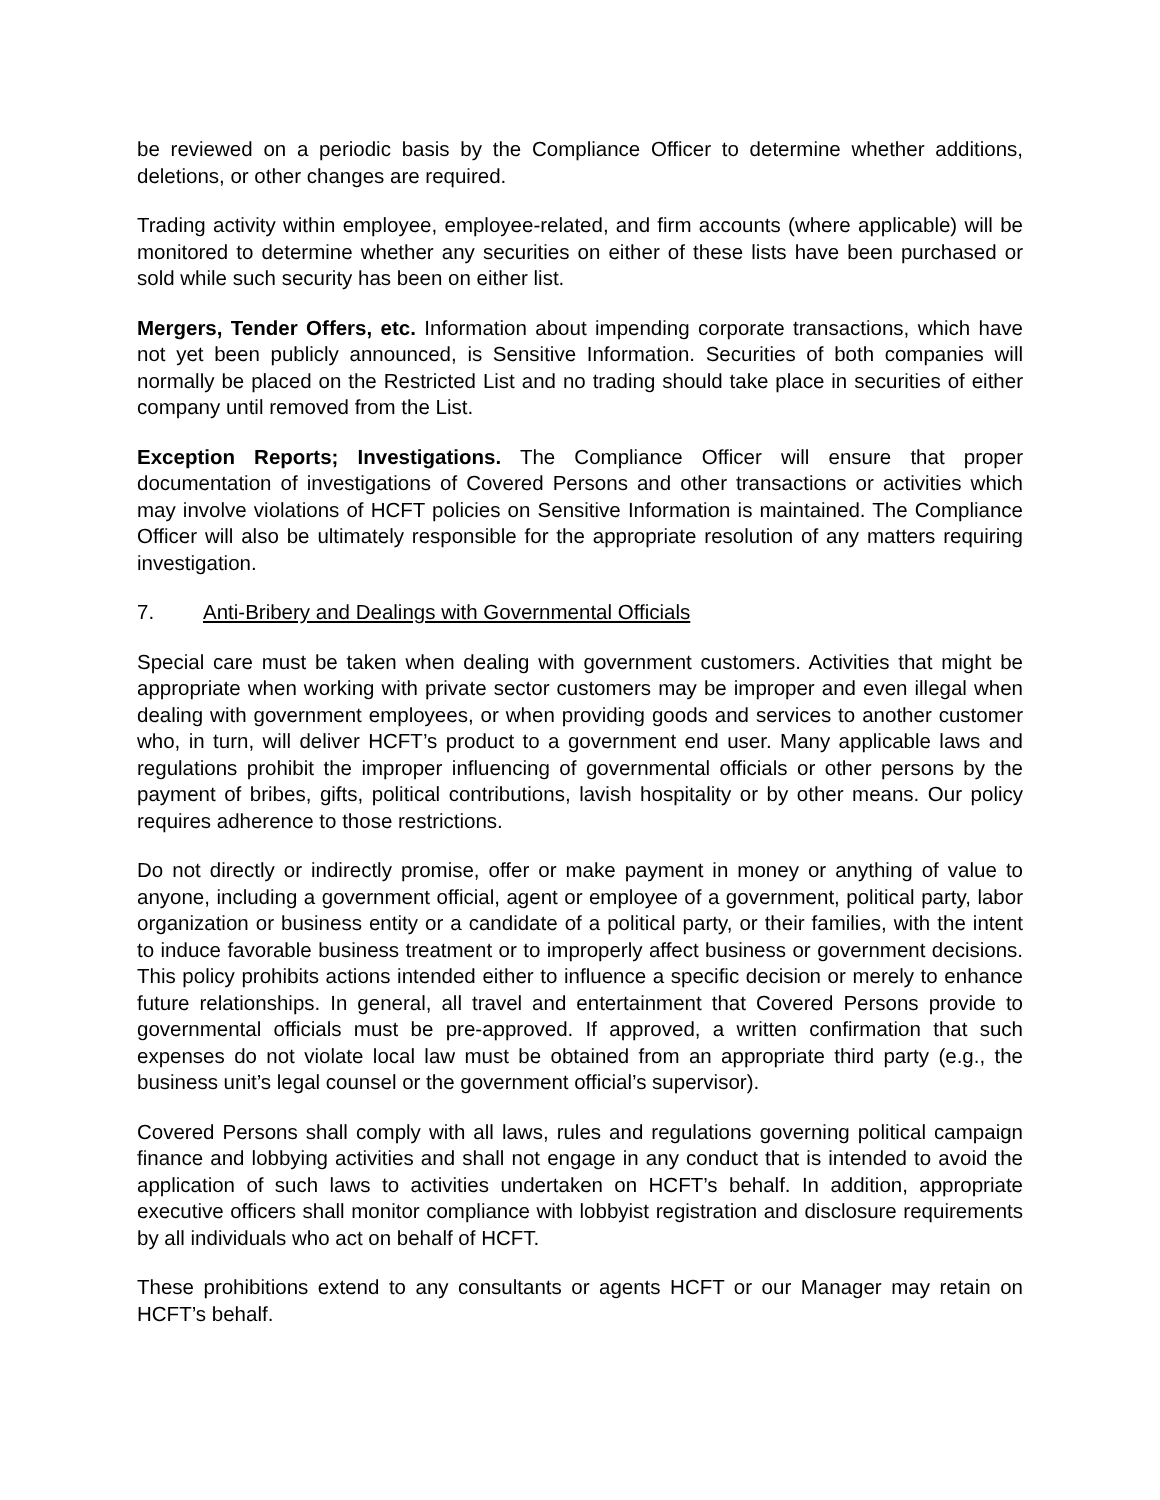be reviewed on a periodic basis by the Compliance Officer to determine whether additions, deletions, or other changes are required.
Trading activity within employee, employee-related, and firm accounts (where applicable) will be monitored to determine whether any securities on either of these lists have been purchased or sold while such security has been on either list.
Mergers, Tender Offers, etc. Information about impending corporate transactions, which have not yet been publicly announced, is Sensitive Information. Securities of both companies will normally be placed on the Restricted List and no trading should take place in securities of either company until removed from the List.
Exception Reports; Investigations. The Compliance Officer will ensure that proper documentation of investigations of Covered Persons and other transactions or activities which may involve violations of HCFT policies on Sensitive Information is maintained. The Compliance Officer will also be ultimately responsible for the appropriate resolution of any matters requiring investigation.
7. Anti-Bribery and Dealings with Governmental Officials
Special care must be taken when dealing with government customers. Activities that might be appropriate when working with private sector customers may be improper and even illegal when dealing with government employees, or when providing goods and services to another customer who, in turn, will deliver HCFT’s product to a government end user. Many applicable laws and regulations prohibit the improper influencing of governmental officials or other persons by the payment of bribes, gifts, political contributions, lavish hospitality or by other means. Our policy requires adherence to those restrictions.
Do not directly or indirectly promise, offer or make payment in money or anything of value to anyone, including a government official, agent or employee of a government, political party, labor organization or business entity or a candidate of a political party, or their families, with the intent to induce favorable business treatment or to improperly affect business or government decisions. This policy prohibits actions intended either to influence a specific decision or merely to enhance future relationships. In general, all travel and entertainment that Covered Persons provide to governmental officials must be pre-approved. If approved, a written confirmation that such expenses do not violate local law must be obtained from an appropriate third party (e.g., the business unit’s legal counsel or the government official’s supervisor).
Covered Persons shall comply with all laws, rules and regulations governing political campaign finance and lobbying activities and shall not engage in any conduct that is intended to avoid the application of such laws to activities undertaken on HCFT’s behalf. In addition, appropriate executive officers shall monitor compliance with lobbyist registration and disclosure requirements by all individuals who act on behalf of HCFT.
These prohibitions extend to any consultants or agents HCFT or our Manager may retain on HCFT’s behalf.